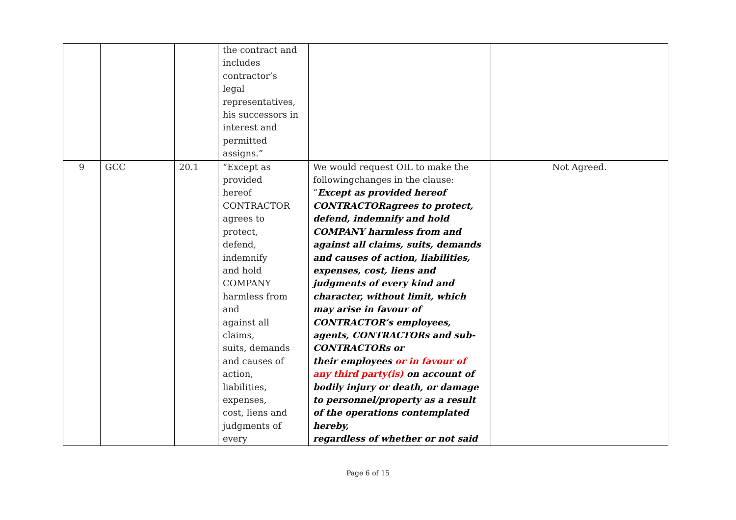| | | | the contract and includes contractor’s legal representatives, his successors in interest and permitted assigns.” | | |
| 9 | GCC | 20.1 | “Except as provided hereof CONTRACTOR agrees to protect, defend, indemnify and hold COMPANY harmless from and against all claims, suits, demands and causes of action, liabilities, expenses, cost, liens and judgments of every | We would request OIL to make the followingchanges in the clause: “ Except as provided hereof CONTRACTORagrees to protect, defend, indemnify and hold COMPANY harmless from and against all claims, suits, demands and causes of action, liabilities, expenses, cost, liens and judgments of every kind and character, without limit, which may arise in favour of CONTRACTOR’s employees, agents, CONTRACTORs and sub-CONTRACTORs or their employees or in favour of any third party(is) on account of bodily injury or death, or damage to personnel/property as a result of the operations contemplated hereby, regardless of whether or not said | Not Agreed. |
Page 6 of 15